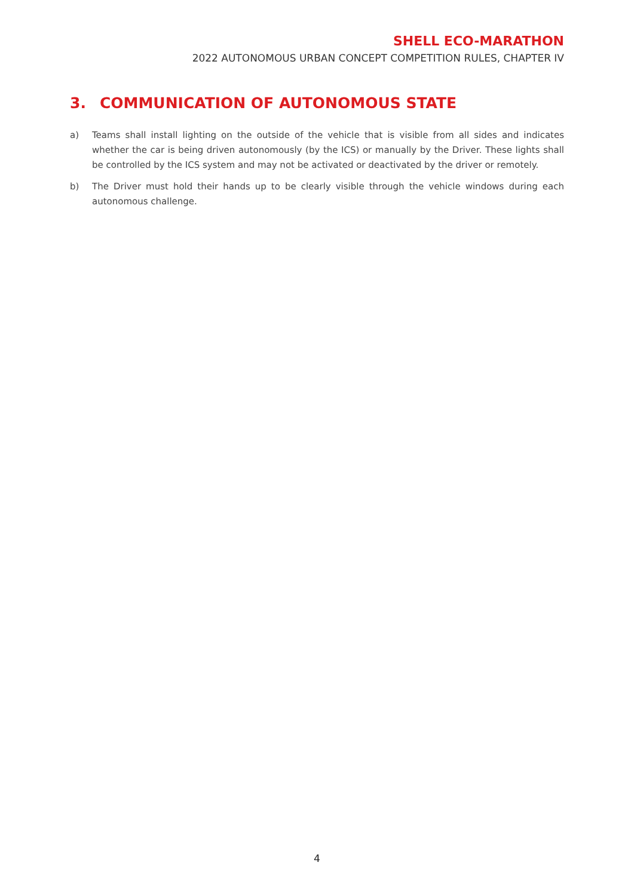SHELL ECO-MARATHON
2022 AUTONOMOUS URBAN CONCEPT COMPETITION RULES, CHAPTER IV
3. COMMUNICATION OF AUTONOMOUS STATE
a) Teams shall install lighting on the outside of the vehicle that is visible from all sides and indicates whether the car is being driven autonomously (by the ICS) or manually by the Driver. These lights shall be controlled by the ICS system and may not be activated or deactivated by the driver or remotely.
b) The Driver must hold their hands up to be clearly visible through the vehicle windows during each autonomous challenge.
4